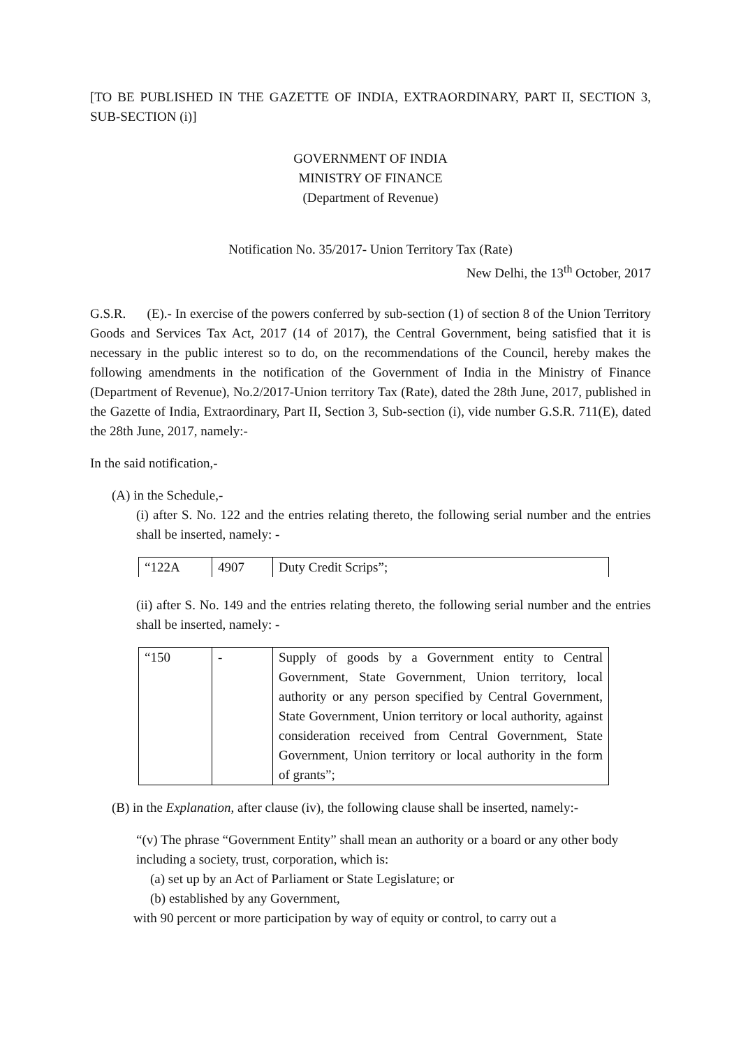[TO BE PUBLISHED IN THE GAZETTE OF INDIA, EXTRAORDINARY, PART II, SECTION 3, SUB-SECTION (i)]
GOVERNMENT OF INDIA
MINISTRY OF FINANCE
(Department of Revenue)
Notification No. 35/2017- Union Territory Tax (Rate)
New Delhi, the 13<sup>th</sup> October, 2017
G.S.R. (E).- In exercise of the powers conferred by sub-section (1) of section 8 of the Union Territory Goods and Services Tax Act, 2017 (14 of 2017), the Central Government, being satisfied that it is necessary in the public interest so to do, on the recommendations of the Council, hereby makes the following amendments in the notification of the Government of India in the Ministry of Finance (Department of Revenue), No.2/2017-Union territory Tax (Rate), dated the 28th June, 2017, published in the Gazette of India, Extraordinary, Part II, Section 3, Sub-section (i), vide number G.S.R. 711(E), dated the 28th June, 2017, namely:-
In the said notification,-
(A) in the Schedule,-
(i) after S. No. 122 and the entries relating thereto, the following serial number and the entries shall be inserted, namely: -
| “122A | 4907 | Duty Credit Scrips”; |
(ii) after S. No. 149 and the entries relating thereto, the following serial number and the entries shall be inserted, namely: -
| “150 | - | Supply of goods by a Government entity to Central Government, State Government, Union territory, local authority or any person specified by Central Government, State Government, Union territory or local authority, against consideration received from Central Government, State Government, Union territory or local authority in the form of grants”; |
(B) in the Explanation, after clause (iv), the following clause shall be inserted, namely:-
“(v) The phrase “Government Entity” shall mean an authority or a board or any other body including a society, trust, corporation, which is:
(a) set up by an Act of Parliament or State Legislature; or
(b) established by any Government,
with 90 percent or more participation by way of equity or control, to carry out a